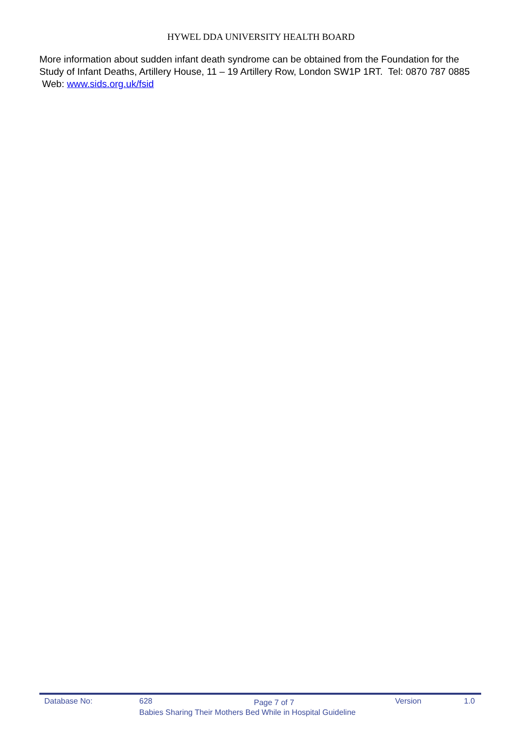HYWEL DDA UNIVERSITY HEALTH BOARD
More information about sudden infant death syndrome can be obtained from the Foundation for the Study of Infant Deaths, Artillery House, 11 – 19 Artillery Row, London SW1P 1RT. Tel: 0870 787 0885 Web: www.sids.org.uk/fsid
Database No: 628 Page 7 of 7 Version 1.0
Babies Sharing Their Mothers Bed While in Hospital Guideline